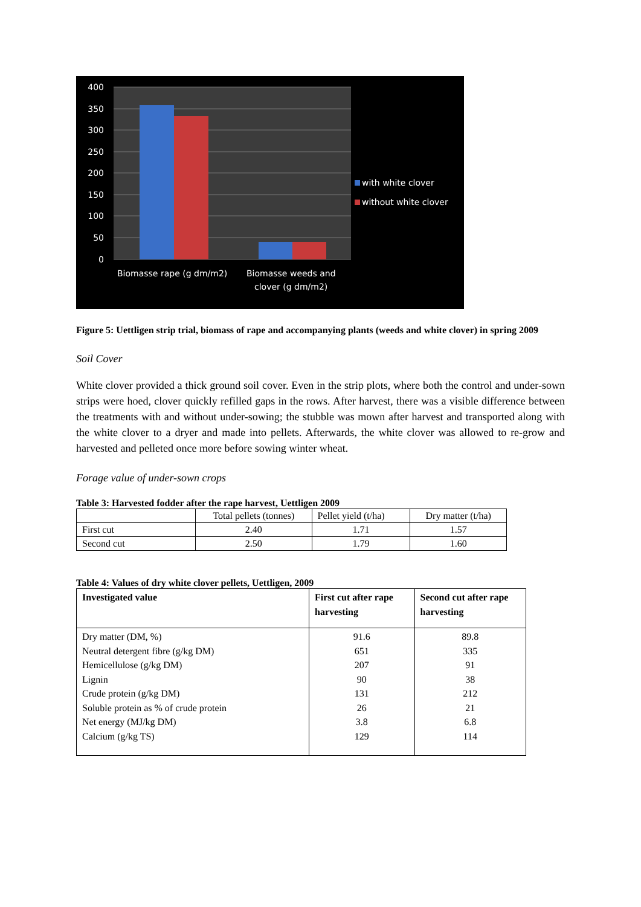400
350
300
250
200
150
100
50
0
Biomasse rape (g dm/m2)
Biomasse weeds and
clover (g dm/m2)
with white clover
without white clover
Figure 5: Uettligen strip trial, biomass of rape and accompanying plants (weeds and white clover) in spring 2009
Soil Cover
White clover provided a thick ground soil cover. Even in the strip plots, where both the control and under-sown strips were hoed, clover quickly refilled gaps in the rows. After harvest, there was a visible difference between the treatments with and without under-sowing; the stubble was mown after harvest and transported along with the white clover to a dryer and made into pellets. Afterwards, the white clover was allowed to re-grow and harvested and pelleted once more before sowing winter wheat.
Forage value of under-sown crops
Table 3: Harvested fodder after the rape harvest, Uettligen 2009
| | Total pellets (tonnes) | Pellet yield (t/ha) | Dry matter (t/ha) |
| First cut | 2.40 | 1.71 | 1.57 |
| Second cut | 2.50 | 1.79 | 1.60 |
Table 4: Values of dry white clover pellets, Uettligen, 2009
| Investigated value | First cut after rape harvesting | Second cut after rape harvesting |
| --- | --- | --- |
| Dry matter (DM, %) Neutral detergent fibre (g/kg DM) Hemicellulose (g/kg DM) Lignin Crude protein (g/kg DM) Soluble protein as % of crude protein Net energy (MJ/kg DM) Calcium (g/kg TS) | 91.6 651 207 90 131 26 3.8 129 | 89.8 335 91 38 212 21 6.8 114 |